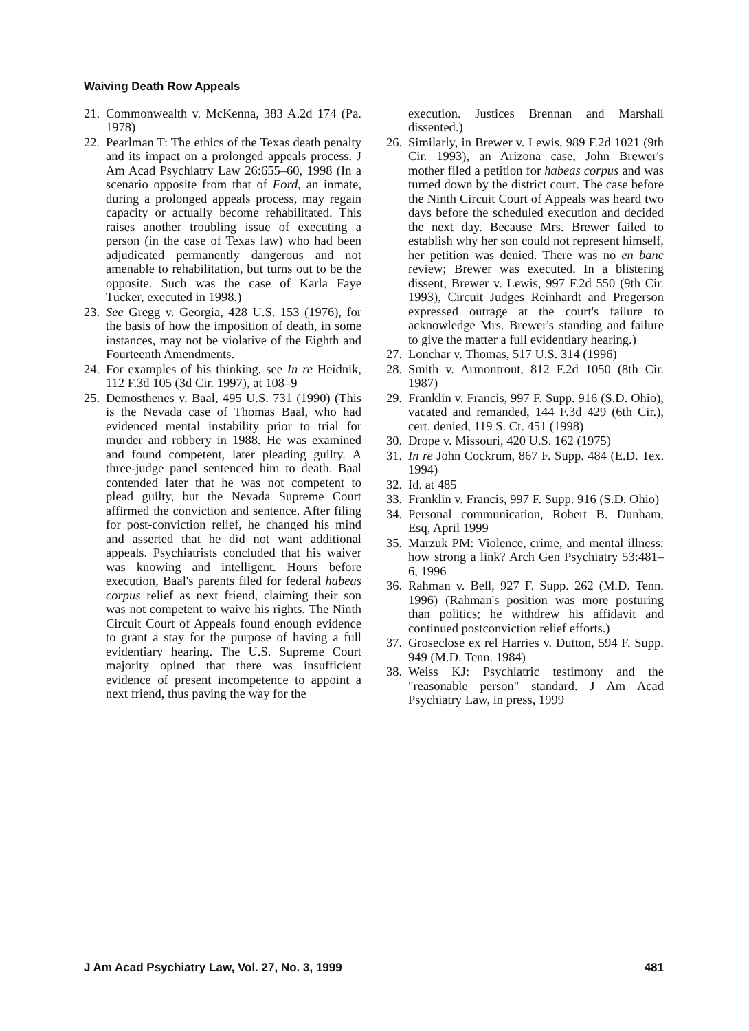Waiving Death Row Appeals
21. Commonwealth v. McKenna, 383 A.2d 174 (Pa. 1978)
22. Pearlman T: The ethics of the Texas death penalty and its impact on a prolonged appeals process. J Am Acad Psychiatry Law 26:655–60, 1998 (In a scenario opposite from that of Ford, an inmate, during a prolonged appeals process, may regain capacity or actually become rehabilitated. This raises another troubling issue of executing a person (in the case of Texas law) who had been adjudicated permanently dangerous and not amenable to rehabilitation, but turns out to be the opposite. Such was the case of Karla Faye Tucker, executed in 1998.)
23. See Gregg v. Georgia, 428 U.S. 153 (1976), for the basis of how the imposition of death, in some instances, may not be violative of the Eighth and Fourteenth Amendments.
24. For examples of his thinking, see In re Heidnik, 112 F.3d 105 (3d Cir. 1997), at 108–9
25. Demosthenes v. Baal, 495 U.S. 731 (1990) (This is the Nevada case of Thomas Baal, who had evidenced mental instability prior to trial for murder and robbery in 1988. He was examined and found competent, later pleading guilty. A three-judge panel sentenced him to death. Baal contended later that he was not competent to plead guilty, but the Nevada Supreme Court affirmed the conviction and sentence. After filing for post-conviction relief, he changed his mind and asserted that he did not want additional appeals. Psychiatrists concluded that his waiver was knowing and intelligent. Hours before execution, Baal's parents filed for federal habeas corpus relief as next friend, claiming their son was not competent to waive his rights. The Ninth Circuit Court of Appeals found enough evidence to grant a stay for the purpose of having a full evidentiary hearing. The U.S. Supreme Court majority opined that there was insufficient evidence of present incompetence to appoint a next friend, thus paving the way for the
execution. Justices Brennan and Marshall dissented.)
26. Similarly, in Brewer v. Lewis, 989 F.2d 1021 (9th Cir. 1993), an Arizona case, John Brewer's mother filed a petition for habeas corpus and was turned down by the district court. The case before the Ninth Circuit Court of Appeals was heard two days before the scheduled execution and decided the next day. Because Mrs. Brewer failed to establish why her son could not represent himself, her petition was denied. There was no en banc review; Brewer was executed. In a blistering dissent, Brewer v. Lewis, 997 F.2d 550 (9th Cir. 1993), Circuit Judges Reinhardt and Pregerson expressed outrage at the court's failure to acknowledge Mrs. Brewer's standing and failure to give the matter a full evidentiary hearing.)
27. Lonchar v. Thomas, 517 U.S. 314 (1996)
28. Smith v. Armontrout, 812 F.2d 1050 (8th Cir. 1987)
29. Franklin v. Francis, 997 F. Supp. 916 (S.D. Ohio), vacated and remanded, 144 F.3d 429 (6th Cir.), cert. denied, 119 S. Ct. 451 (1998)
30. Drope v. Missouri, 420 U.S. 162 (1975)
31. In re John Cockrum, 867 F. Supp. 484 (E.D. Tex. 1994)
32. Id. at 485
33. Franklin v. Francis, 997 F. Supp. 916 (S.D. Ohio)
34. Personal communication, Robert B. Dunham, Esq, April 1999
35. Marzuk PM: Violence, crime, and mental illness: how strong a link? Arch Gen Psychiatry 53:481–6, 1996
36. Rahman v. Bell, 927 F. Supp. 262 (M.D. Tenn. 1996) (Rahman's position was more posturing than politics; he withdrew his affidavit and continued postconviction relief efforts.)
37. Groseclose ex rel Harries v. Dutton, 594 F. Supp. 949 (M.D. Tenn. 1984)
38. Weiss KJ: Psychiatric testimony and the "reasonable person" standard. J Am Acad Psychiatry Law, in press, 1999
J Am Acad Psychiatry Law, Vol. 27, No. 3, 1999 481